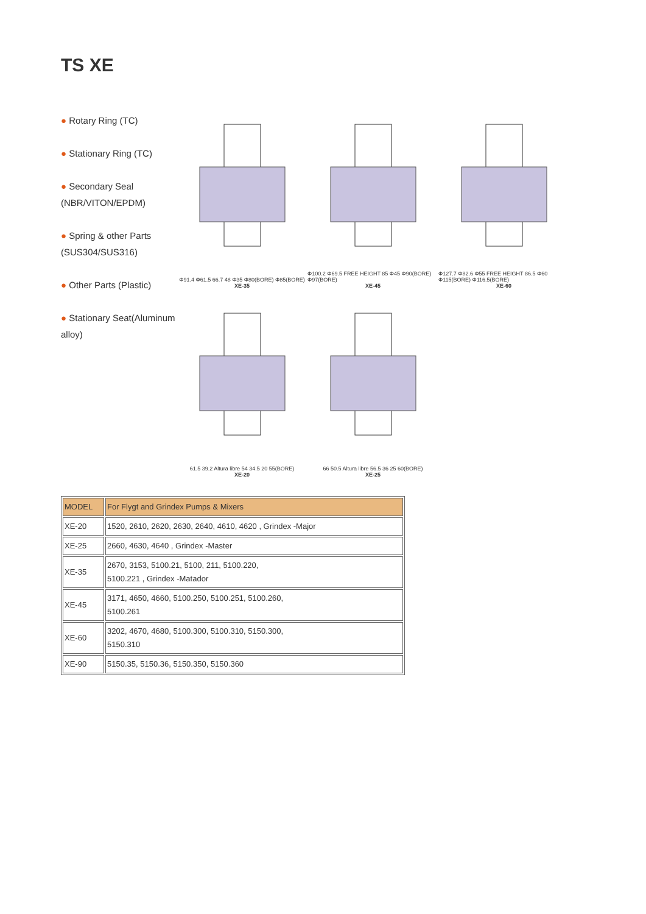TS XE
● Rotary Ring (TC)
● Stationary Ring (TC)
● Secondary Seal (NBR/VITON/EPDM)
● Spring & other Parts (SUS304/SUS316)
● Other Parts (Plastic)
● Stationary Seat(Aluminum alloy)
Φ91.4 Φ61.5 66.7 48 Φ35 Φ80(BORE) Φ85(BORE)
XE-35
Φ100.2 Φ69.5 FREE HEIGHT 85 Φ45 Φ90(BORE) Φ97(BORE)
XE-45
Φ127.7 Φ82.6 Φ55 FREE HEIGHT 86.5 Φ60 Φ115(BORE) Φ116.5(BORE)
XE-60
61.5 39.2 Altura libre 54 34.5 20 55(BORE)
XE-20
66 50.5 Altura libre 56.5 36 25 60(BORE)
XE-25
| MODEL | For Flygt and Grindex Pumps & Mixers |
| XE-20 | 1520, 2610, 2620, 2630, 2640, 4610, 4620 , Grindex -Major |
| XE-25 | 2660, 4630, 4640 , Grindex -Master |
| XE-35 | 2670, 3153, 5100.21, 5100, 211, 5100.220, 5100.221 , Grindex -Matador |
| XE-45 | 3171, 4650, 4660, 5100.250, 5100.251, 5100.260, 5100.261 |
| XE-60 | 3202, 4670, 4680, 5100.300, 5100.310, 5150.300, 5150.310 |
| XE-90 | 5150.35, 5150.36, 5150.350, 5150.360 |